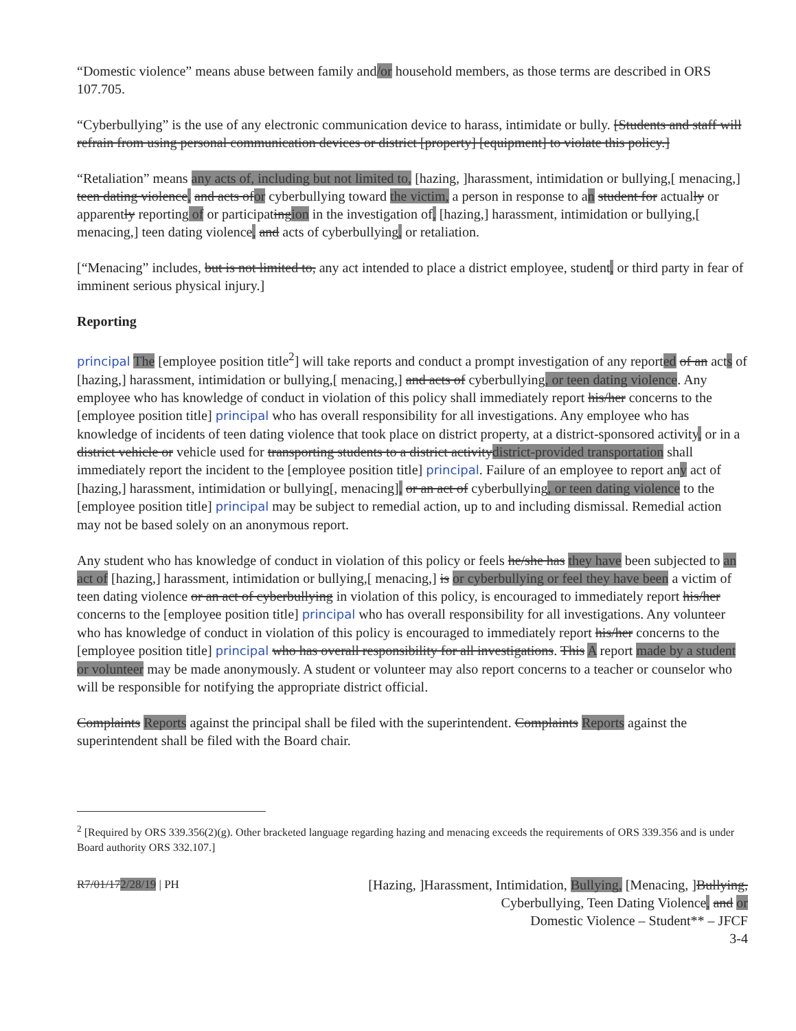“Domestic violence” means abuse between family and/or household members, as those terms are described in ORS 107.705.
“Cyberbullying” is the use of any electronic communication device to harass, intimidate or bully. [Students and staff will refrain from using personal communication devices or district [property] [equipment] to violate this policy.]
“Retaliation” means any acts of, including but not limited to, [hazing, ]harassment, intimidation or bullying,[ menacing,] teen dating violence, and acts ofor cyberbullying toward the victim, a person in response to an student for actually or apparently reporting of or participatingion in the investigation of, [hazing,] harassment, intimidation or bullying,[ menacing,] teen dating violence, and acts of cyberbullying, or retaliation.
[“Menacing” includes, but is not limited to, any act intended to place a district employee, student, or third party in fear of imminent serious physical injury.]
Reporting
principal The [employee position title<sup>2</sup>] will take reports and conduct a prompt investigation of any reported of an acts of [hazing,] harassment, intimidation or bullying,[ menacing,] and acts of cyberbullying, or teen dating violence. Any employee who has knowledge of conduct in violation of this policy shall immediately report his/her concerns to the [employee position title] principal who has overall responsibility for all investigations. Any employee who has knowledge of incidents of teen dating violence that took place on district property, at a district-sponsored activity, or in a district vehicle or vehicle used for transporting students to a district activitydistrict-provided transportation shall immediately report the incident to the [employee position title] principal. Failure of an employee to report any act of [hazing,] harassment, intimidation or bullying[, menacing], or an act of cyberbullying, or teen dating violence to the [employee position title] principal may be subject to remedial action, up to and including dismissal. Remedial action may not be based solely on an anonymous report.
Any student who has knowledge of conduct in violation of this policy or feels he/she has they have been subjected to an act of [hazing,] harassment, intimidation or bullying,[ menacing,] is or cyberbullying or feel they have been a victim of teen dating violence or an act of cyberbullying in violation of this policy, is encouraged to immediately report his/her concerns to the [employee position title] principal who has overall responsibility for all investigations. Any volunteer who has knowledge of conduct in violation of this policy is encouraged to immediately report his/her concerns to the [employee position title] principal who has overall responsibility for all investigations. This A report made by a student or volunteer may be made anonymously. A student or volunteer may also report concerns to a teacher or counselor who will be responsible for notifying the appropriate district official.
Complaints Reports against the principal shall be filed with the superintendent. Complaints Reports against the superintendent shall be filed with the Board chair.
<sup>2</sup> [Required by ORS 339.356(2)(g). Other bracketed language regarding hazing and menacing exceeds the requirements of ORS 339.356 and is under Board authority ORS 332.107.]
R7/01/172/28/19 | PH
[Hazing, ]Harassment, Intimidation, Bullying, [Menacing, ]Bullying,
Cyberbullying, Teen Dating Violence, and or
Domestic Violence – Student** – JFCF
3-4